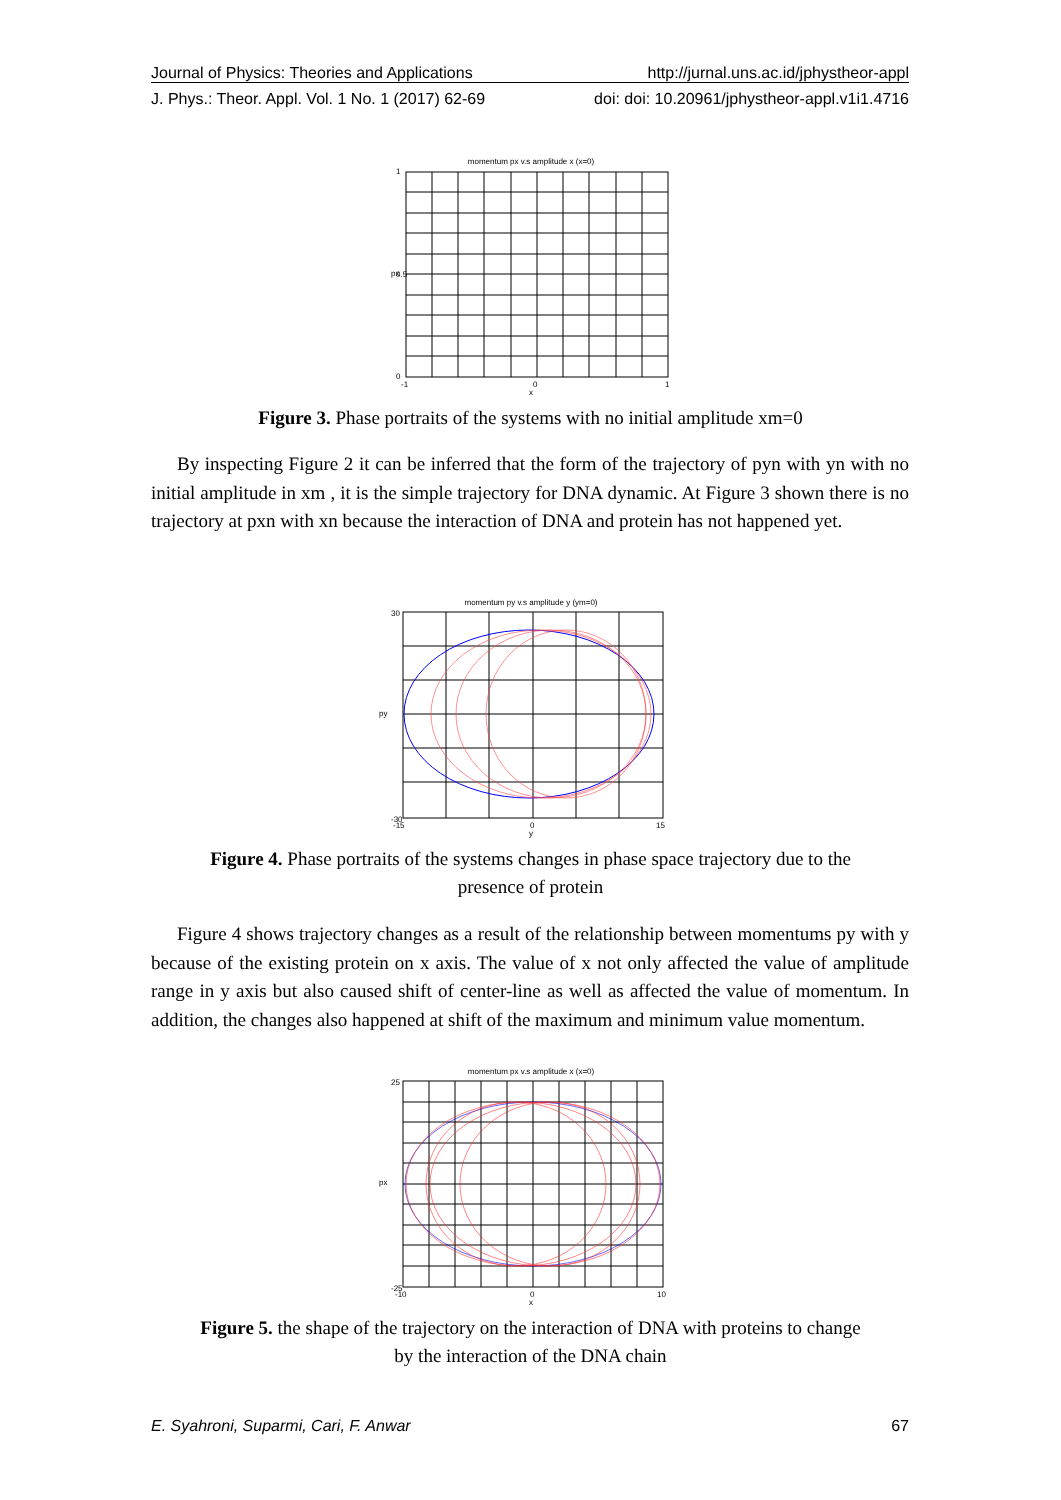Journal of Physics: Theories and Applications http://jurnal.uns.ac.id/jphystheor-appl
J. Phys.: Theor. Appl. Vol. 1 No. 1 (2017) 62-69 doi: doi: 10.20961/jphystheor-appl.v1i1.4716
momentum px v.s amplitude x (x=0)
px
x
0
1
0.5
-1
0
1
Figure 3. Phase portraits of the systems with no initial amplitude xm=0
By inspecting Figure 2 it can be inferred that the form of the trajectory of pyn with yn with no initial amplitude in xm , it is the simple trajectory for DNA dynamic. At Figure 3 shown there is no trajectory at pxn with xn because the interaction of DNA and protein has not happened yet.
momentum py v.s amplitude y (ym=0)
py
y
30
-30
-15
0
15
Figure 4. Phase portraits of the systems changes in phase space trajectory due to the
presence of protein
Figure 4 shows trajectory changes as a result of the relationship between momentums py with y because of the existing protein on x axis. The value of x not only affected the value of amplitude range in y axis but also caused shift of center-line as well as affected the value of momentum. In addition, the changes also happened at shift of the maximum and minimum value momentum.
momentum px v.s amplitude x (x=0)
px
x
25
-25
-10
0
10
Figure 5. the shape of the trajectory on the interaction of DNA with proteins to change
by the interaction of the DNA chain
E. Syahroni, Suparmi, Cari, F. Anwar 67